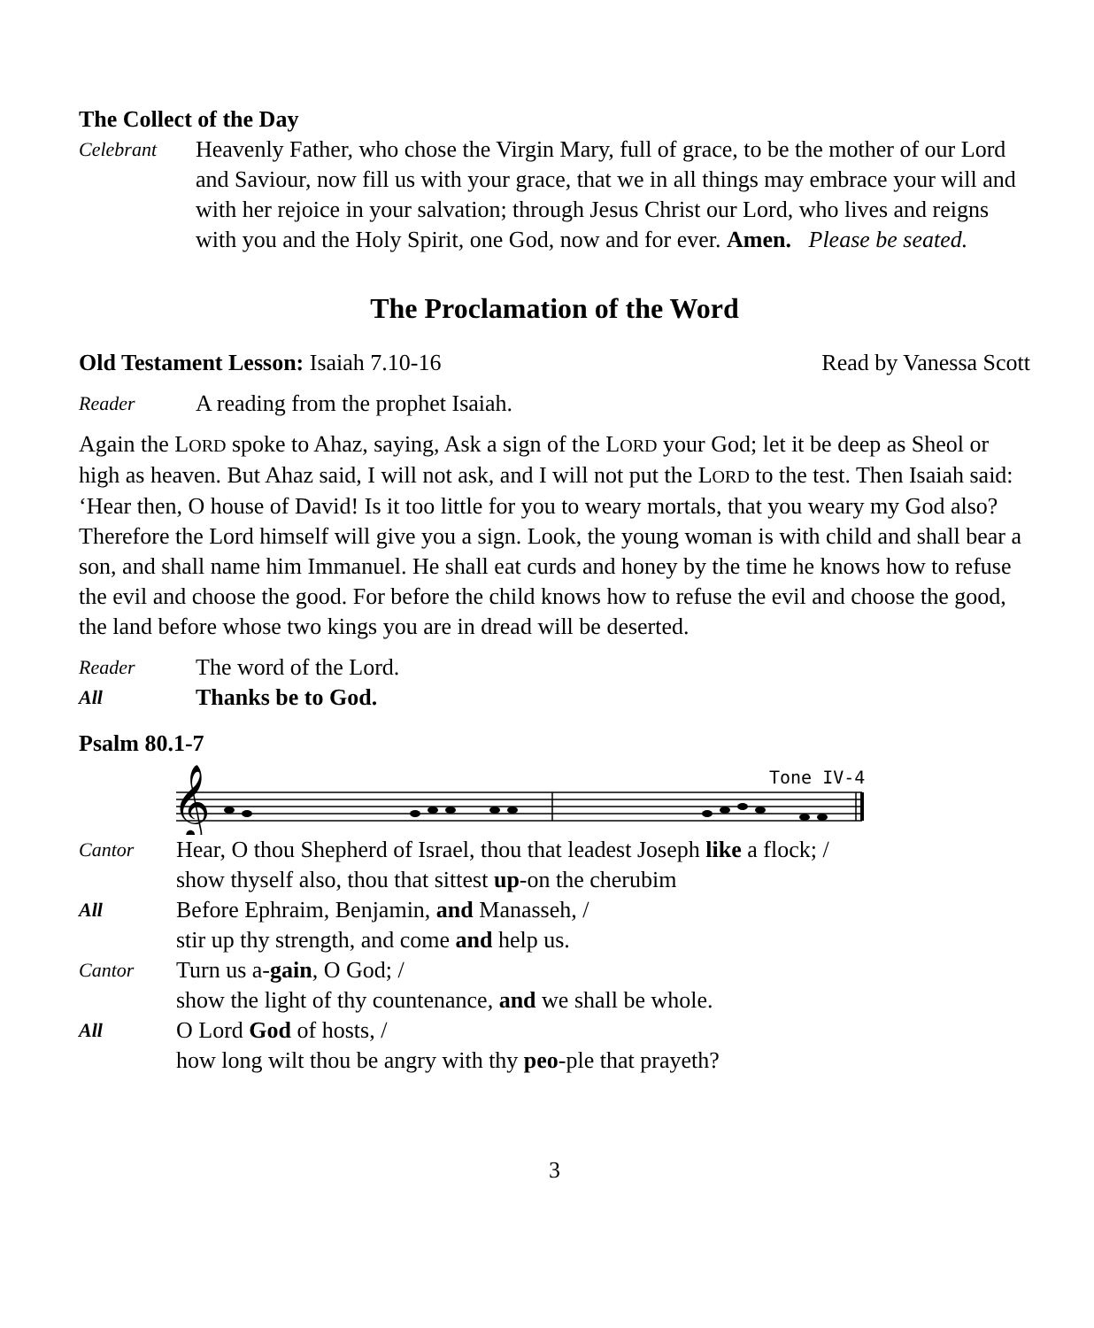The Collect of the Day
Celebrant
Heavenly Father, who chose the Virgin Mary, full of grace, to be the mother of our Lord and Saviour, now fill us with your grace, that we in all things may embrace your will and with her rejoice in your salvation; through Jesus Christ our Lord, who lives and reigns with you and the Holy Spirit, one God, now and for ever. Amen. Please be seated.
The Proclamation of the Word
Old Testament Lesson: Isaiah 7.10-16 Read by Vanessa Scott
Reader
A reading from the prophet Isaiah.
Again the LORD spoke to Ahaz, saying, Ask a sign of the LORD your God; let it be deep as Sheol or high as heaven. But Ahaz said, I will not ask, and I will not put the LORD to the test. Then Isaiah said: ‘Hear then, O house of David! Is it too little for you to weary mortals, that you weary my God also? Therefore the Lord himself will give you a sign. Look, the young woman is with child and shall bear a son, and shall name him Immanuel. He shall eat curds and honey by the time he knows how to refuse the evil and choose the good. For before the child knows how to refuse the evil and choose the good, the land before whose two kings you are in dread will be deserted.
Reader
The word of the Lord.
All
Thanks be to God.
Psalm 80.1-7
Tone IV-4
𝄞
Cantor
Hear, O thou Shepherd of Israel, thou that leadest Joseph like a flock; /
show thyself also, thou that sittest up-on the cherubim
All
Before Ephraim, Benjamin, and Manasseh, /
stir up thy strength, and come and help us.
Cantor
Turn us a-gain, O God; /
show the light of thy countenance, and we shall be whole.
All
O Lord God of hosts, /
how long wilt thou be angry with thy peo-ple that prayeth?
3